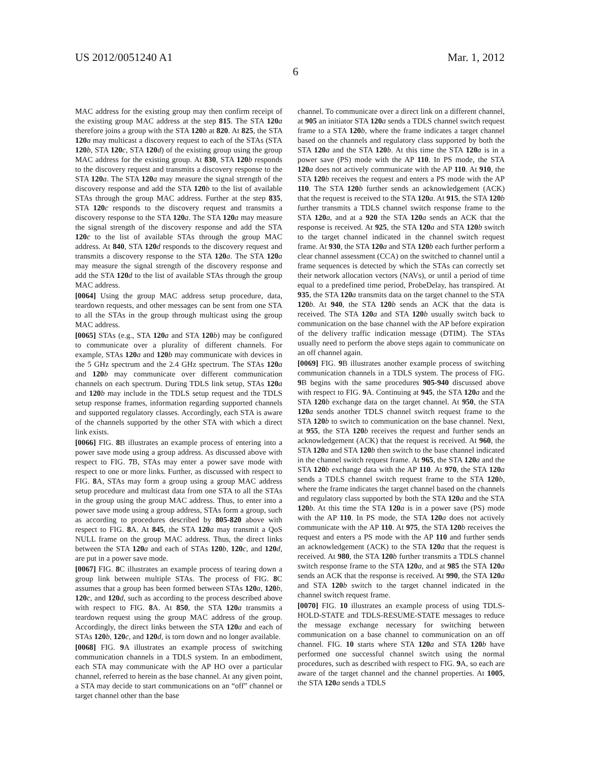US 2012/0051240 A1 Mar. 1, 2012
6
MAC address for the existing group may then confirm receipt of the existing group MAC address at the step 815. The STA 120 a therefore joins a group with the STA 120 b at 820. At 825, the STA 120 a may multicast a discovery request to each of the STAs (STA 120 b, STA 120 c, STA 120 d) of the existing group using the group MAC address for the existing group. At 830, STA 120 b responds to the discovery request and transmits a discovery response to the STA 120 a. The STA 120 a may measure the signal strength of the discovery response and add the STA 120 b to the list of available STAs through the group MAC address. Further at the step 835, STA 120 c responds to the discovery request and transmits a discovery response to the STA 120 a. The STA 120 a may measure the signal strength of the discovery response and add the STA 120 c to the list of available STAs through the group MAC address. At 840, STA 120 d responds to the discovery request and transmits a discovery response to the STA 120 a. The STA 120 a may measure the signal strength of the discovery response and add the STA 120 d to the list of available STAs through the group MAC address.
[0064] Using the group MAC address setup procedure, data, teardown requests, and other messages can be sent from one STA to all the STAs in the group through multicast using the group MAC address.
[0065] STAs (e.g., STA 120 a and STA 120 b) may be configured to communicate over a plurality of different channels. For example, STAs 120 a and 120 b may communicate with devices in the 5 GHz spectrum and the 2.4 GHz spectrum. The STAs 120 a and 120 b may communicate over different communication channels on each spectrum. During TDLS link setup, STAs 120 a and 120 b may include in the TDLS setup request and the TDLS setup response frames, information regarding supported channels and supported regulatory classes. Accordingly, each STA is aware of the channels supported by the other STA with which a direct link exists.
[0066] FIG. 8 B illustrates an example process of entering into a power save mode using a group address. As discussed above with respect to FIG. 7 B, STAs may enter a power save mode with respect to one or more links. Further, as discussed with respect to FIG. 8 A, STAs may form a group using a group MAC address setup procedure and multicast data from one STA to all the STAs in the group using the group MAC address. Thus, to enter into a power save mode using a group address, STAs form a group, such as according to procedures described by 805-820 above with respect to FIG. 8 A. At 845, the STA 120 a may transmit a QoS NULL frame on the group MAC address. Thus, the direct links between the STA 120 a and each of STAs 120 b, 120 c, and 120 d, are put in a power save mode.
[0067] FIG. 8 C illustrates an example process of tearing down a group link between multiple STAs. The process of FIG. 8 C assumes that a group has been formed between STAs 120 a, 120 b, 120 c, and 120 d, such as according to the process described above with respect to FIG. 8 A. At 850, the STA 120 a transmits a teardown request using the group MAC address of the group. Accordingly, the direct links between the STA 120 a and each of STAs 120 b, 120 c, and 120 d, is torn down and no longer available.
[0068] FIG. 9 A illustrates an example process of switching communication channels in a TDLS system. In an embodiment, each STA may communicate with the AP HO over a particular channel, referred to herein as the base channel. At any given point, a STA may decide to start communications on an “off” channel or target channel other than the base
channel. To communicate over a direct link on a different channel, at 905 an initiator STA 120 a sends a TDLS channel switch request frame to a STA 120 b, where the frame indicates a target channel based on the channels and regulatory class supported by both the STA 120 a and the STA 120 b. At this time the STA 120 a is in a power save (PS) mode with the AP 110. In PS mode, the STA 120 a does not actively communicate with the AP 110. At 910, the STA 120 b receives the request and enters a PS mode with the AP 110. The STA 120 b further sends an acknowledgement (ACK) that the request is received to the STA 120 a. At 915, the STA 120 b further transmits a TDLS channel switch response frame to the STA 120 a, and at a 920 the STA 120 a sends an ACK that the response is received. At 925, the STA 120 a and STA 120 b switch to the target channel indicated in the channel switch request frame. At 930, the STA 120 a and STA 120 b each further perform a clear channel assessment (CCA) on the switched to channel until a frame sequences is detected by which the STAs can correctly set their network allocation vectors (NAVs), or until a period of time equal to a predefined time period, ProbeDelay, has transpired. At 935, the STA 120 a transmits data on the target channel to the STA 120 b. At 940, the STA 120 b sends an ACK that the data is received. The STA 120 a and STA 120 b usually switch back to communication on the base channel with the AP before expiration of the delivery traffic indication message (DTIM). The STAs usually need to perform the above steps again to communicate on an off channel again.
[0069] FIG. 9 B illustrates another example process of switching communication channels in a TDLS system. The process of FIG. 9 B begins with the same procedures 905-940 discussed above with respect to FIG. 9 A. Continuing at 945, the STA 120 a and the STA 120 b exchange data on the target channel. At 950, the STA 120 a sends another TDLS channel switch request frame to the STA 120 b to switch to communication on the base channel. Next, at 955, the STA 120 b receives the request and further sends an acknowledgement (ACK) that the request is received. At 960, the STA 120 a and STA 120 b then switch to the base channel indicated in the channel switch request frame. At 965, the STA 120 a and the STA 120 b exchange data with the AP 110. At 970, the STA 120 a sends a TDLS channel switch request frame to the STA 120 b, where the frame indicates the target channel based on the channels and regulatory class supported by both the STA 120 a and the STA 120 b. At this time the STA 120 a is in a power save (PS) mode with the AP 110. In PS mode, the STA 120 a does not actively communicate with the AP 110. At 975, the STA 120 b receives the request and enters a PS mode with the AP 110 and further sends an acknowledgement (ACK) to the STA 120 a that the request is received. At 980, the STA 120 b further transmits a TDLS channel switch response frame to the STA 120 a, and at 985 the STA 120 a sends an ACK that the response is received. At 990, the STA 120 a and STA 120 b switch to the target channel indicated in the channel switch request frame.
[0070] FIG. 10 illustrates an example process of using TDLS-HOLD-STATE and TDLS-RESUME-STATE messages to reduce the message exchange necessary for switching between communication on a base channel to communication on an off channel. FIG. 10 starts where STA 120 a and STA 120 b have performed one successful channel switch using the normal procedures, such as described with respect to FIG. 9 A, so each are aware of the target channel and the channel properties. At 1005, the STA 120 a sends a TDLS